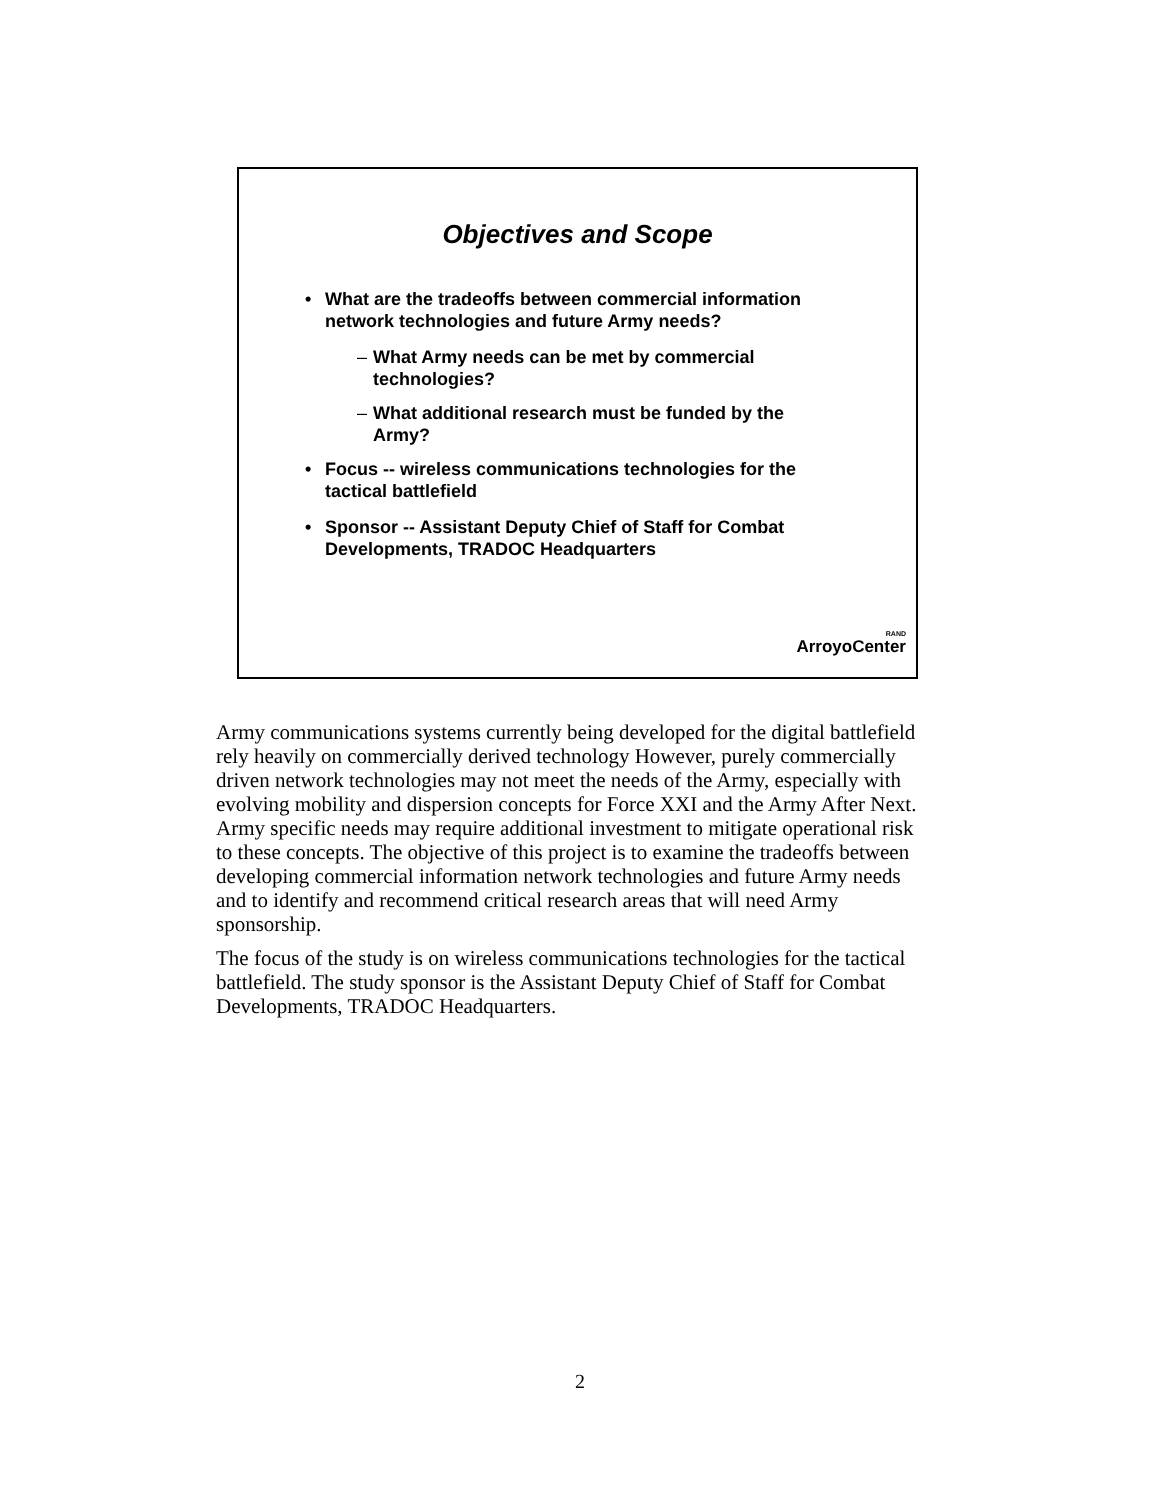Objectives and Scope
• What are the tradeoffs between commercial information network technologies and future Army needs?
– What Army needs can be met by commercial technologies?
– What additional research must be funded by the Army?
• Focus -- wireless communications technologies for the tactical battlefield
• Sponsor -- Assistant Deputy Chief of Staff for Combat Developments, TRADOC Headquarters
RAND
ArroyoCenter
Army communications systems currently being developed for the digital battlefield rely heavily on commercially derived technology However, purely commercially driven network technologies may not meet the needs of the Army, especially with evolving mobility and dispersion concepts for Force XXI and the Army After Next. Army specific needs may require additional investment to mitigate operational risk to these concepts. The objective of this project is to examine the tradeoffs between developing commercial information network technologies and future Army needs and to identify and recommend critical research areas that will need Army sponsorship.
The focus of the study is on wireless communications technologies for the tactical battlefield. The study sponsor is the Assistant Deputy Chief of Staff for Combat Developments, TRADOC Headquarters.
2